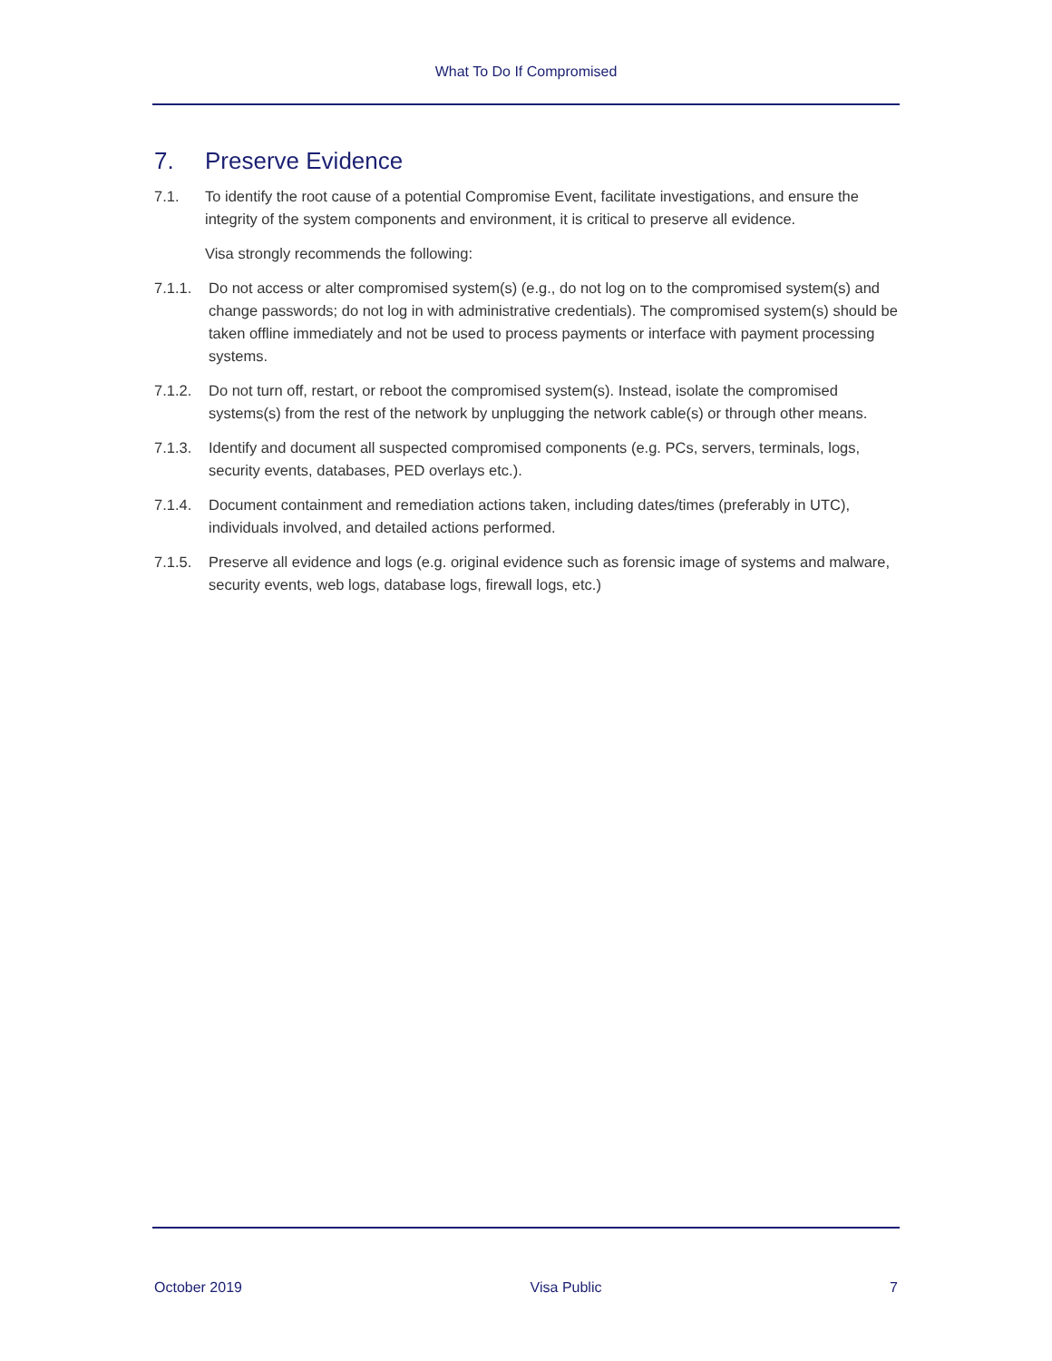What To Do If Compromised
7. Preserve Evidence
7.1. To identify the root cause of a potential Compromise Event, facilitate investigations, and ensure the integrity of the system components and environment, it is critical to preserve all evidence.
Visa strongly recommends the following:
7.1.1. Do not access or alter compromised system(s) (e.g., do not log on to the compromised system(s) and change passwords; do not log in with administrative credentials). The compromised system(s) should be taken offline immediately and not be used to process payments or interface with payment processing systems.
7.1.2. Do not turn off, restart, or reboot the compromised system(s). Instead, isolate the compromised systems(s) from the rest of the network by unplugging the network cable(s) or through other means.
7.1.3. Identify and document all suspected compromised components (e.g. PCs, servers, terminals, logs, security events, databases, PED overlays etc.).
7.1.4. Document containment and remediation actions taken, including dates/times (preferably in UTC), individuals involved, and detailed actions performed.
7.1.5. Preserve all evidence and logs (e.g. original evidence such as forensic image of systems and malware, security events, web logs, database logs, firewall logs, etc.)
October 2019 Visa Public 7